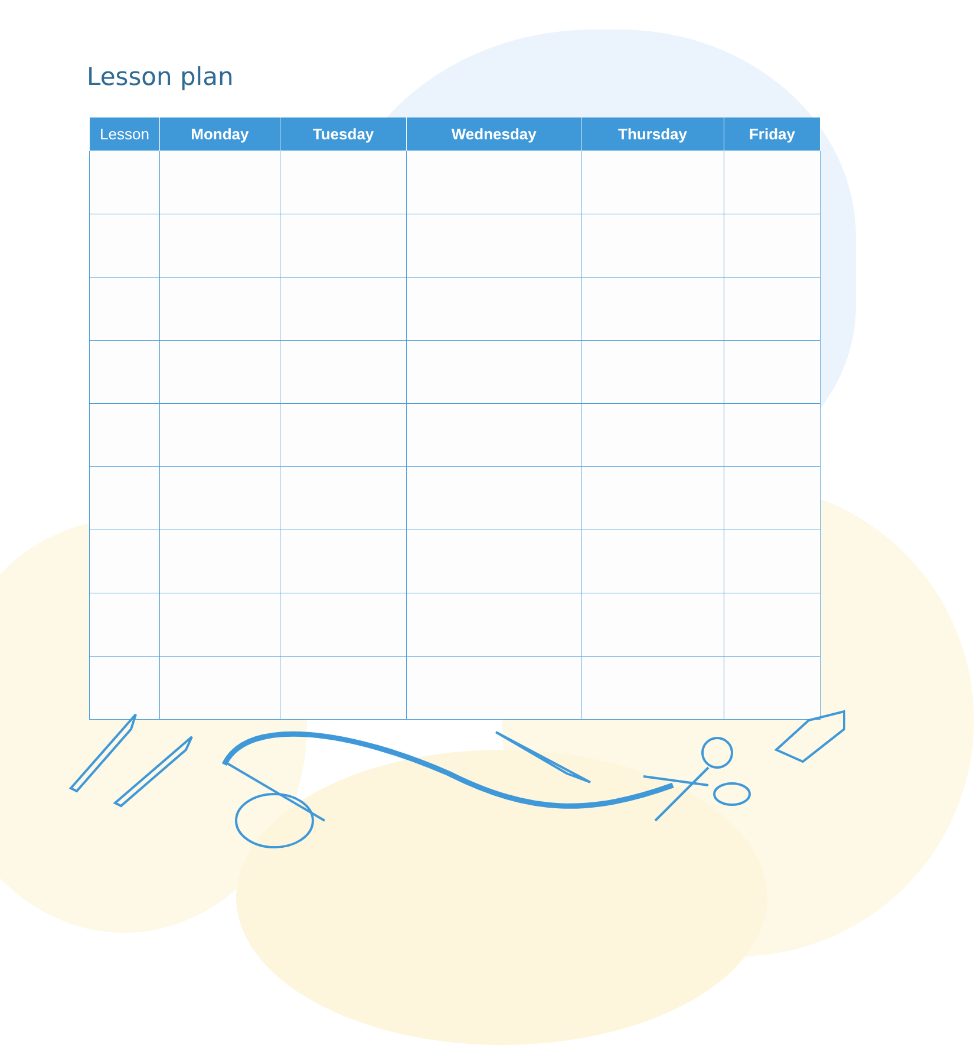Lesson plan
| Lesson | Monday | Tuesday | Wednesday | Thursday | Friday |
| --- | --- | --- | --- | --- | --- |